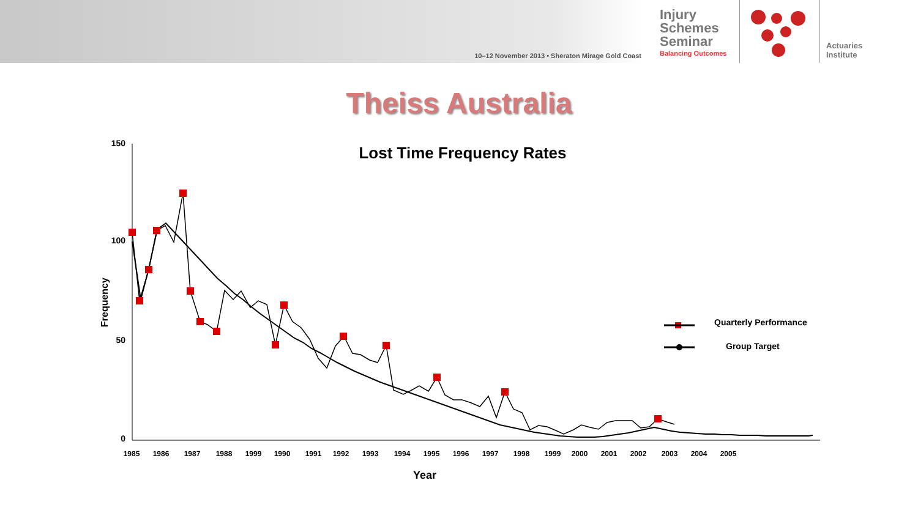10–12 November 2013 • Sheraton Mirage Gold Coast
Injury
Schemes
Seminar
Balancing Outcomes
Actuaries
Institute
Theiss Australia
Lost Time Frequency Rates
150
100
50
0
Frequency
1985
1986
1987
1988
1999
1990
1991
1992
1993
1994
1995
1996
1997
1998
1999
2000
2001
2002
2003
2004
2005
Year
Quarterly Performance
Group Target